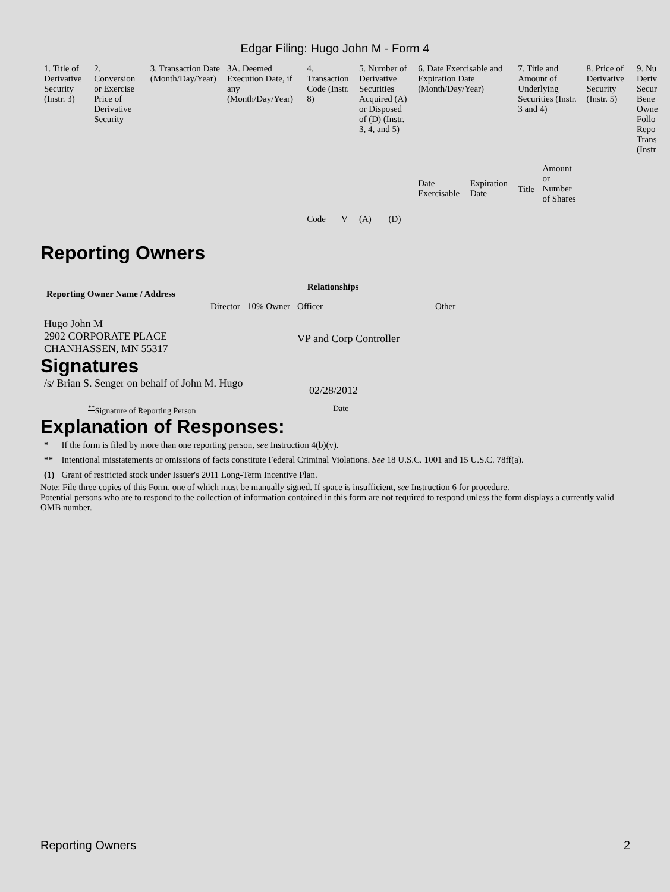Edgar Filing: Hugo John M - Form 4
| 1. Title of Derivative Security (Instr. 3) | 2. Conversion or Exercise Price of Derivative Security | 3. Transaction Date (Month/Day/Year) | 3A. Deemed Execution Date, if any (Month/Day/Year) | 4. Transaction Code (Instr. 8) | | 5. Number of Derivative Securities Acquired (A) or Disposed of (D) (Instr. 3, 4, and 5) | | 6. Date Exercisable and Expiration Date (Month/Day/Year) | | 7. Title and Amount of Underlying Securities (Instr. 3 and 4) | | 8. Price of Derivative Security (Instr. 5) | 9. Nu Deriv Secur Bene Owne Follo Repo Trans (Instr |
| | | | | Code | V | (A) | (D) | Date Exercisable | Expiration Date | Title | Amount or Number of Shares | | |
Reporting Owners
| Reporting Owner Name / Address | Relationships | | | |
| --- | --- | --- | --- | --- |
| | Director | 10% Owner | Officer | Other |
| Hugo John M 2902 CORPORATE PLACE CHANHASSEN, MN 55317 | | | VP and Corp Controller | |
Signatures
| /s/ Brian S. Senger on behalf of John M. Hugo | 02/28/2012 |
| <sup>**</sup> Signature of Reporting Person | Date |
Explanation of Responses:
| * | If the form is filed by more than one reporting person, see Instruction 4(b)(v). |
| ** | Intentional misstatements or omissions of facts constitute Federal Criminal Violations. See 18 U.S.C. 1001 and 15 U.S.C. 78ff(a). |
| (1) | Grant of restricted stock under Issuer's 2011 Long-Term Incentive Plan. |
Note: File three copies of this Form, one of which must be manually signed. If space is insufficient, see Instruction 6 for procedure.
Potential persons who are to respond to the collection of information contained in this form are not required to respond unless the form displays a currently valid OMB number.
Reporting Owners 2